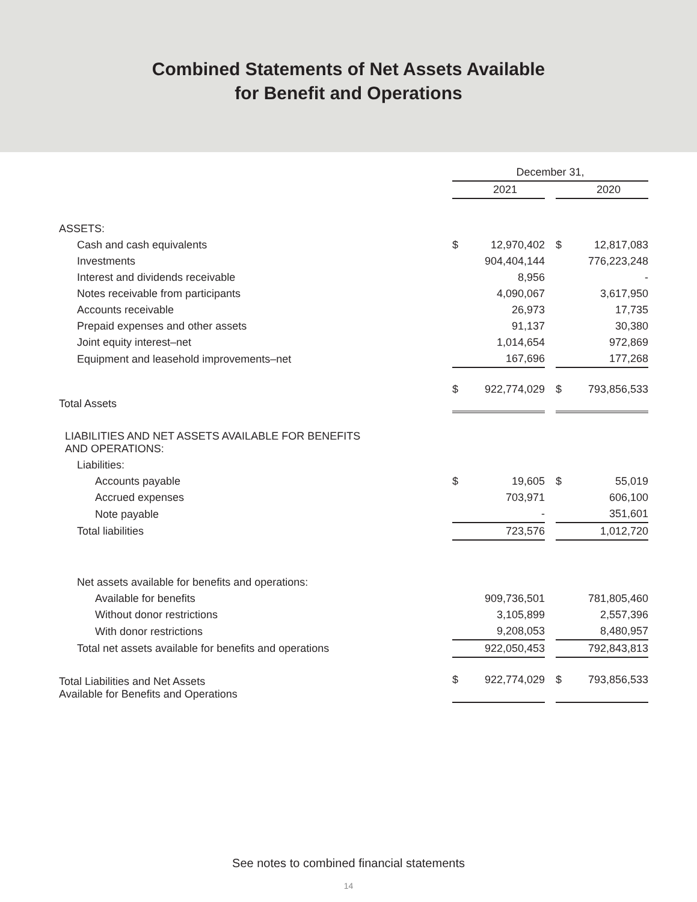Combined Statements of Net Assets Available
for Benefit and Operations
| | December 31, | | | | |
| | | 2021 | | | 2020 |
| ASSETS: | | | | | |
| Cash and cash equivalents | $ | 12,970,402 | | $ | 12,817,083 |
| Investments | | 904,404,144 | | | 776,223,248 |
| Interest and dividends receivable | | 8,956 | | | - |
| Notes receivable from participants | | 4,090,067 | | | 3,617,950 |
| Accounts receivable | | 26,973 | | | 17,735 |
| Prepaid expenses and other assets | | 91,137 | | | 30,380 |
| Joint equity interest–net | | 1,014,654 | | | 972,869 |
| Equipment and leasehold improvements–net | | 167,696 | | | 177,268 |
| Total Assets | $ | 922,774,029 | | $ | 793,856,533 |
| LIABILITIES AND NET ASSETS AVAILABLE FOR BENEFITS AND OPERATIONS: | | | | | |
| Liabilities: | | | | | |
| Accounts payable | $ | 19,605 | | $ | 55,019 |
| Accrued expenses | | 703,971 | | | 606,100 |
| Note payable | | - | | | 351,601 |
| Total liabilities | | 723,576 | | | 1,012,720 |
| Net assets available for benefits and operations: | | | | | |
| Available for benefits | | 909,736,501 | | | 781,805,460 |
| Without donor restrictions | | 3,105,899 | | | 2,557,396 |
| With donor restrictions | | 9,208,053 | | | 8,480,957 |
| Total net assets available for benefits and operations | | 922,050,453 | | | 792,843,813 |
| Total Liabilities and Net Assets Available for Benefits and Operations | $ | 922,774,029 | | $ | 793,856,533 |
See notes to combined financial statements
14